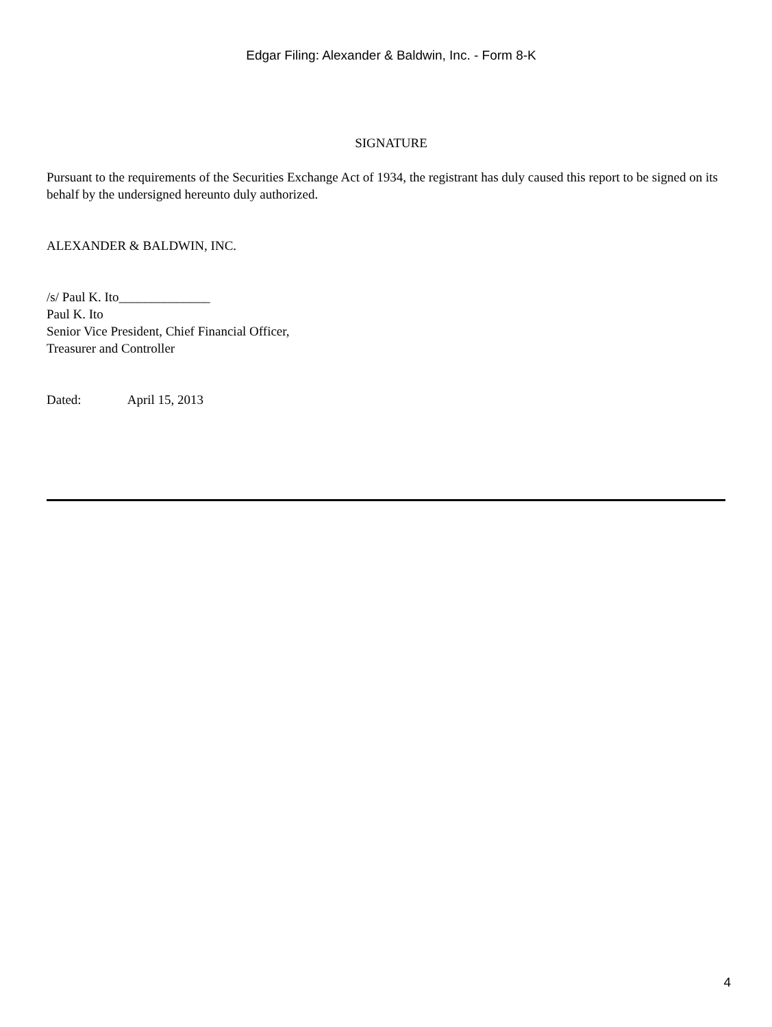Edgar Filing: Alexander & Baldwin, Inc. - Form 8-K
SIGNATURE
Pursuant to the requirements of the Securities Exchange Act of 1934, the registrant has duly caused this report to be signed on its behalf by the undersigned hereunto duly authorized.
ALEXANDER & BALDWIN, INC.
/s/ Paul K. Ito______________
Paul K. Ito
Senior Vice President, Chief Financial Officer,
Treasurer and Controller
Dated: April 15, 2013
4